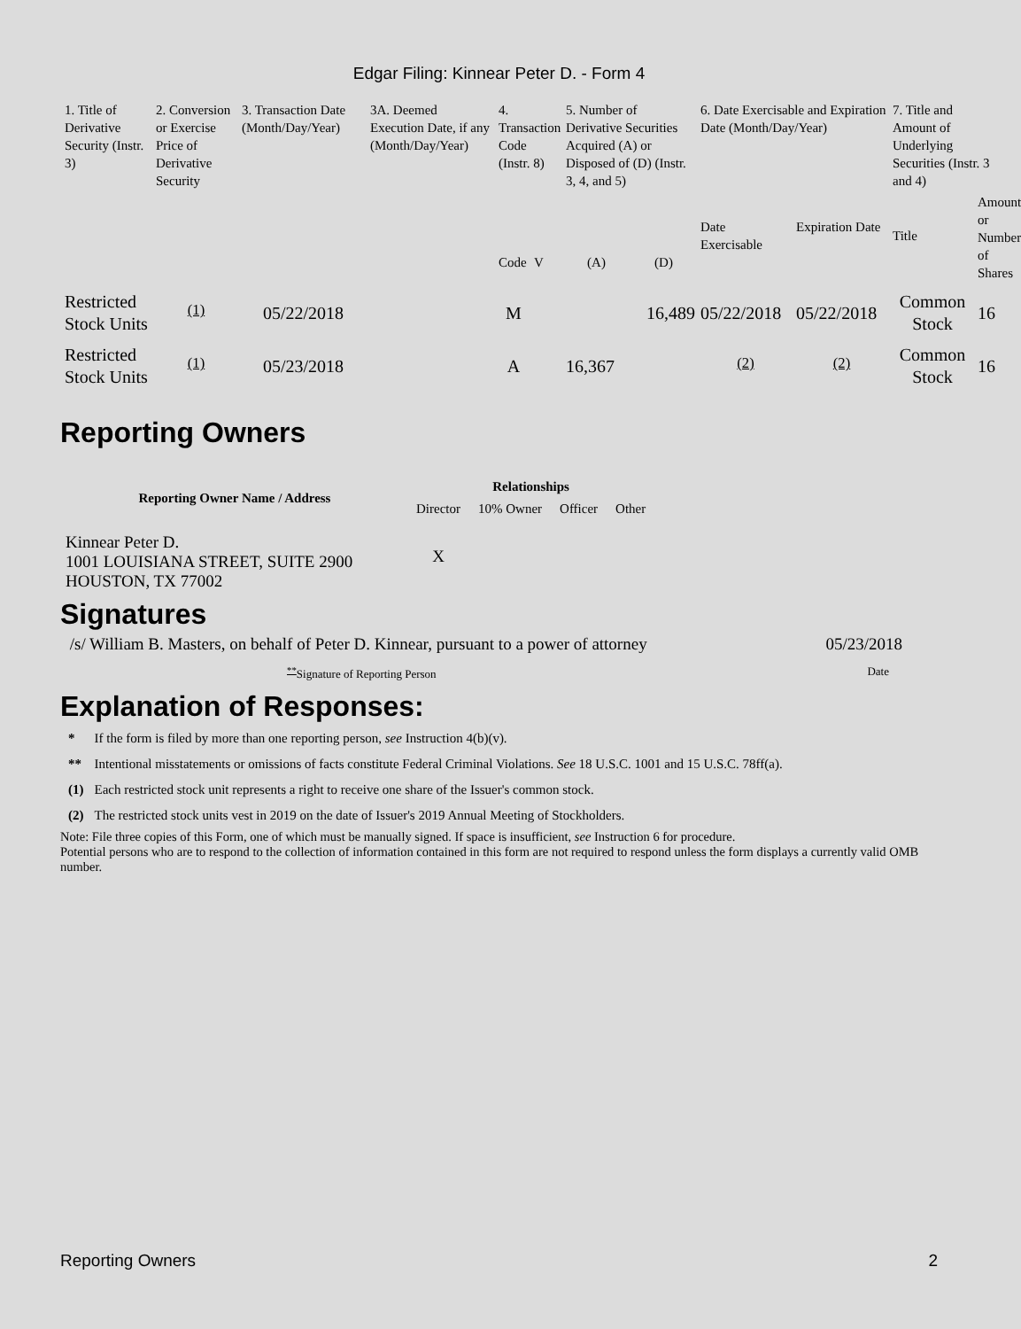Edgar Filing: Kinnear Peter D. - Form 4
| 1. Title of Derivative Security (Instr. 3) | 2. Conversion or Exercise Price of Derivative Security | 3. Transaction Date (Month/Day/Year) | 3A. Deemed Execution Date, if any (Month/Day/Year) | 4. Transaction Code (Instr. 8) | | 5. Number of Derivative Securities Acquired (A) or Disposed of (D) (Instr. 3, 4, and 5) | | 6. Date Exercisable and Expiration Date (Month/Day/Year) | | 7. Title and Amount of Underlying Securities (Instr. 3 and 4) | |
| --- | --- | --- | --- | --- | --- | --- | --- | --- | --- | --- | --- |
| | | | | Code | V | (A) | (D) | Date Exercisable | Expiration Date | Title | Amount or Number of Shares |
| Restricted Stock Units | <sup>(1)</sup> | 05/22/2018 | | M | | | 16,489 | 05/22/2018 | 05/22/2018 | Common Stock | 16 |
| Restricted Stock Units | <sup>(1)</sup> | 05/23/2018 | | A | | 16,367 | | <sup>(2)</sup> | <sup>(2)</sup> | Common Stock | 16 |
Reporting Owners
| Reporting Owner Name / Address | Relationships | | | |
| --- | --- | --- | --- | --- |
| | Director | 10% Owner | Officer | Other |
| Kinnear Peter D. 1001 LOUISIANA STREET, SUITE 2900 HOUSTON, TX 77002 | X | | | |
Signatures
/s/ William B. Masters, on behalf of Peter D. Kinnear, pursuant to a power of attorney
05/23/2018
<sup>**</sup> Signature of Reporting Person
Date
Explanation of Responses:
| * | If the form is filed by more than one reporting person, see Instruction 4(b)(v). |
| ** | Intentional misstatements or omissions of facts constitute Federal Criminal Violations. See 18 U.S.C. 1001 and 15 U.S.C. 78ff(a). |
| (1) | Each restricted stock unit represents a right to receive one share of the Issuer's common stock. |
| (2) | The restricted stock units vest in 2019 on the date of Issuer's 2019 Annual Meeting of Stockholders. |
Note: File three copies of this Form, one of which must be manually signed. If space is insufficient, see Instruction 6 for procedure.
Potential persons who are to respond to the collection of information contained in this form are not required to respond unless the form displays a currently valid OMB number.
Reporting Owners 2